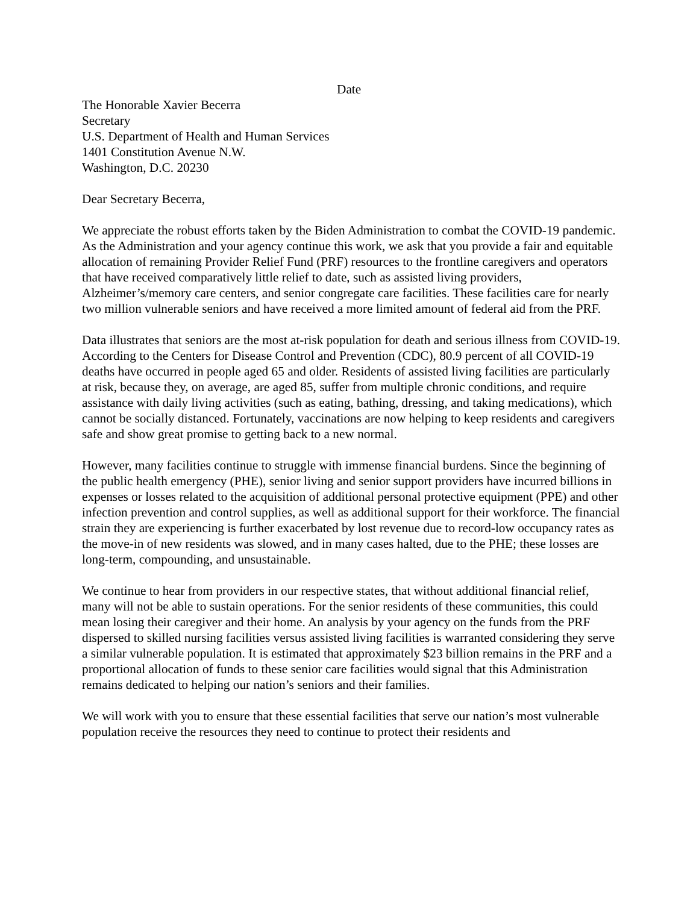Date
The Honorable Xavier Becerra
Secretary
U.S. Department of Health and Human Services
1401 Constitution Avenue N.W.
Washington, D.C. 20230
Dear Secretary Becerra,
We appreciate the robust efforts taken by the Biden Administration to combat the COVID-19 pandemic. As the Administration and your agency continue this work, we ask that you provide a fair and equitable allocation of remaining Provider Relief Fund (PRF) resources to the frontline caregivers and operators that have received comparatively little relief to date, such as assisted living providers, Alzheimer’s/memory care centers, and senior congregate care facilities. These facilities care for nearly two million vulnerable seniors and have received a more limited amount of federal aid from the PRF.
Data illustrates that seniors are the most at-risk population for death and serious illness from COVID-19. According to the Centers for Disease Control and Prevention (CDC), 80.9 percent of all COVID-19 deaths have occurred in people aged 65 and older. Residents of assisted living facilities are particularly at risk, because they, on average, are aged 85, suffer from multiple chronic conditions, and require assistance with daily living activities (such as eating, bathing, dressing, and taking medications), which cannot be socially distanced. Fortunately, vaccinations are now helping to keep residents and caregivers safe and show great promise to getting back to a new normal.
However, many facilities continue to struggle with immense financial burdens. Since the beginning of the public health emergency (PHE), senior living and senior support providers have incurred billions in expenses or losses related to the acquisition of additional personal protective equipment (PPE) and other infection prevention and control supplies, as well as additional support for their workforce. The financial strain they are experiencing is further exacerbated by lost revenue due to record-low occupancy rates as the move-in of new residents was slowed, and in many cases halted, due to the PHE; these losses are long-term, compounding, and unsustainable.
We continue to hear from providers in our respective states, that without additional financial relief, many will not be able to sustain operations. For the senior residents of these communities, this could mean losing their caregiver and their home. An analysis by your agency on the funds from the PRF dispersed to skilled nursing facilities versus assisted living facilities is warranted considering they serve a similar vulnerable population. It is estimated that approximately $23 billion remains in the PRF and a proportional allocation of funds to these senior care facilities would signal that this Administration remains dedicated to helping our nation’s seniors and their families.
We will work with you to ensure that these essential facilities that serve our nation’s most vulnerable population receive the resources they need to continue to protect their residents and